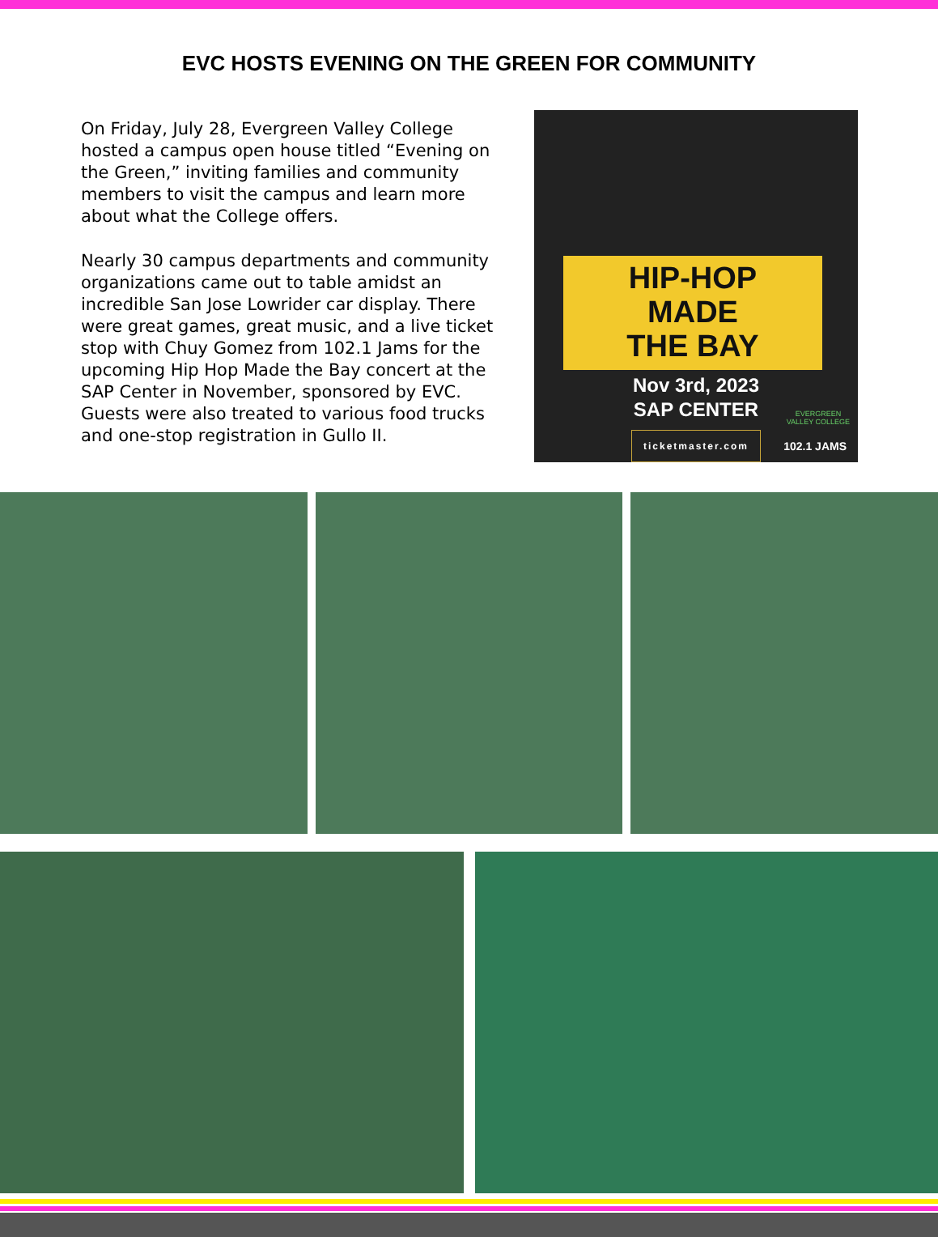EVC HOSTS EVENING ON THE GREEN FOR COMMUNITY
On Friday, July 28, Evergreen Valley College hosted a campus open house titled “Evening on the Green,” inviting families and community members to visit the campus and learn more about what the College offers.
Nearly 30 campus departments and community organizations came out to table amidst an incredible San Jose Lowrider car display. There were great games, great music, and a live ticket stop with Chuy Gomez from 102.1 Jams for the upcoming Hip Hop Made the Bay concert at the SAP Center in November, sponsored by EVC. Guests were also treated to various food trucks and one-stop registration in Gullo II.
HIP-HOP
MADE
THE BAY
Nov 3rd, 2023
SAP CENTER
ticketmaster.com
EVERGREEN
VALLEY COLLEGE
102.1 JAMS